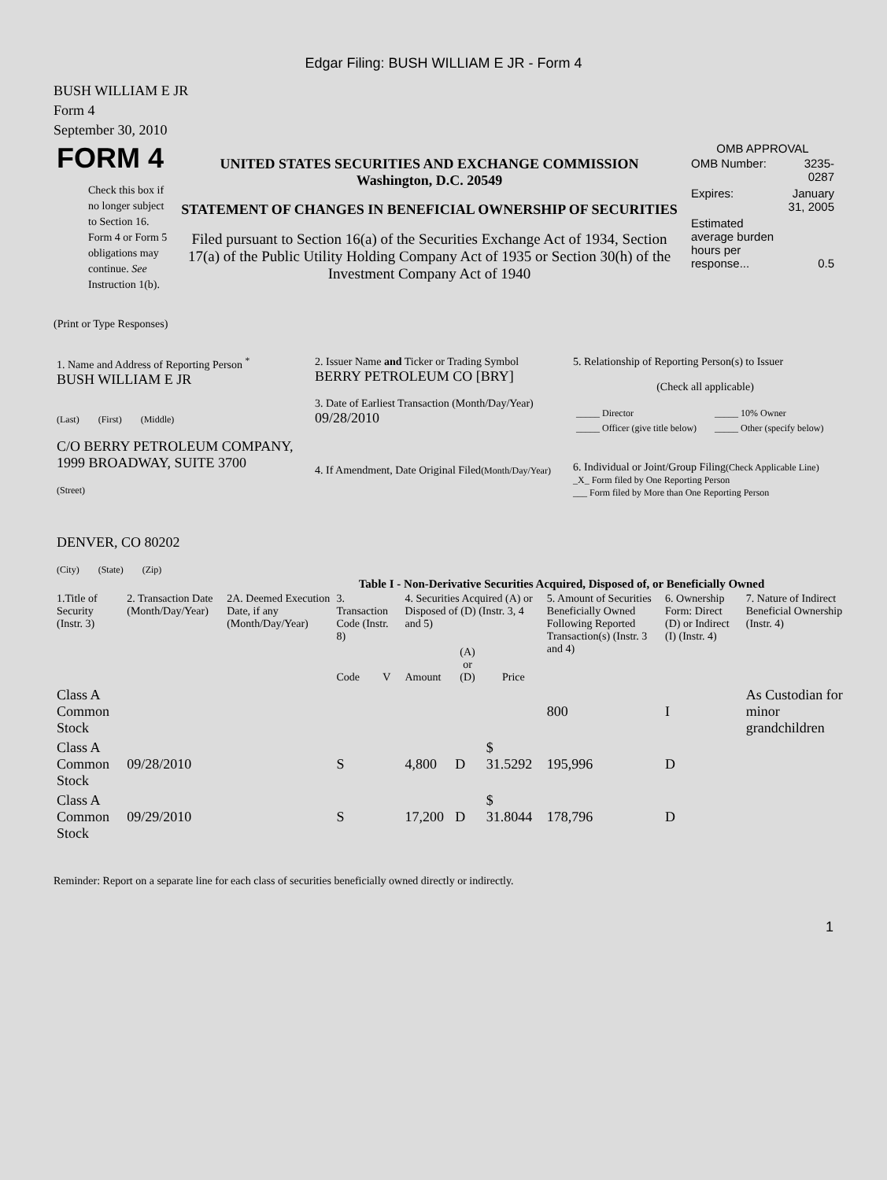Edgar Filing: BUSH WILLIAM E JR - Form 4
BUSH WILLIAM E JR
Form 4
September 30, 2010
| FORM 4 Check this box if no longer subject to Section 16. Form 4 or Form 5 obligations may continue. See Instruction 1(b). | UNITED STATES SECURITIES AND EXCHANGE COMMISSION Washington, D.C. 20549 STATEMENT OF CHANGES IN BENEFICIAL OWNERSHIP OF SECURITIES Filed pursuant to Section 16(a) of the Securities Exchange Act of 1934, Section 17(a) of the Public Utility Holding Company Act of 1935 or Section 30(h) of the Investment Company Act of 1940 | OMB APPROVAL / OMB Number: / 3235-0287 / / Expires: / January 31, 2005 / / Estimated average burden hours per response... / 0.5 / |
(Print or Type Responses)
| 1. Name and Address of Reporting Person <sup>*</sup> BUSH WILLIAM E JR (Last) (First) (Middle) C/O BERRY PETROLEUM COMPANY, 1999 BROADWAY, SUITE 3700 (Street) DENVER, CO 80202 (City) (State) (Zip) | 2. Issuer Name and Ticker or Trading Symbol BERRY PETROLEUM CO [BRY] 3. Date of Earliest Transaction (Month/Day/Year) 09/28/2010 4. If Amendment, Date Original Filed (Month/Day/Year) | 5. Relationship of Reporting Person(s) to Issuer (Check all applicable) / _____ Director / _____ 10% Owner / / _____ Officer (give title below) / _____ Other (specify below) / 6. Individual or Joint/Group Filing (Check Applicable Line) _X_ Form filed by One Reporting Person ___ Form filed by More than One Reporting Person |
Table I - Non-Derivative Securities Acquired, Disposed of, or Beneficially Owned
| 1.Title of Security (Instr. 3) | 2. Transaction Date (Month/Day/Year) | 2A. Deemed Execution Date, if any (Month/Day/Year) | 3. Transaction Code (Instr. 8) | | 4. Securities Acquired (A) or Disposed of (D) (Instr. 3, 4 and 5) | | | 5. Amount of Securities Beneficially Owned Following Reported Transaction(s) (Instr. 3 and 4) | 6. Ownership Form: Direct (D) or Indirect (I) (Instr. 4) | 7. Nature of Indirect Beneficial Ownership (Instr. 4) |
| --- | --- | --- | --- | --- | --- | --- | --- | --- | --- | --- |
| | | | Code | V | Amount | (A) or (D) | Price | | | |
| Class A Common Stock | | | | | | | | 800 | I | As Custodian for minor grandchildren |
| Class A Common Stock | 09/28/2010 | | S | | 4,800 | D | $ 31.5292 | 195,996 | D | |
| Class A Common Stock | 09/29/2010 | | S | | 17,200 | D | $ 31.8044 | 178,796 | D | |
Reminder: Report on a separate line for each class of securities beneficially owned directly or indirectly.
1